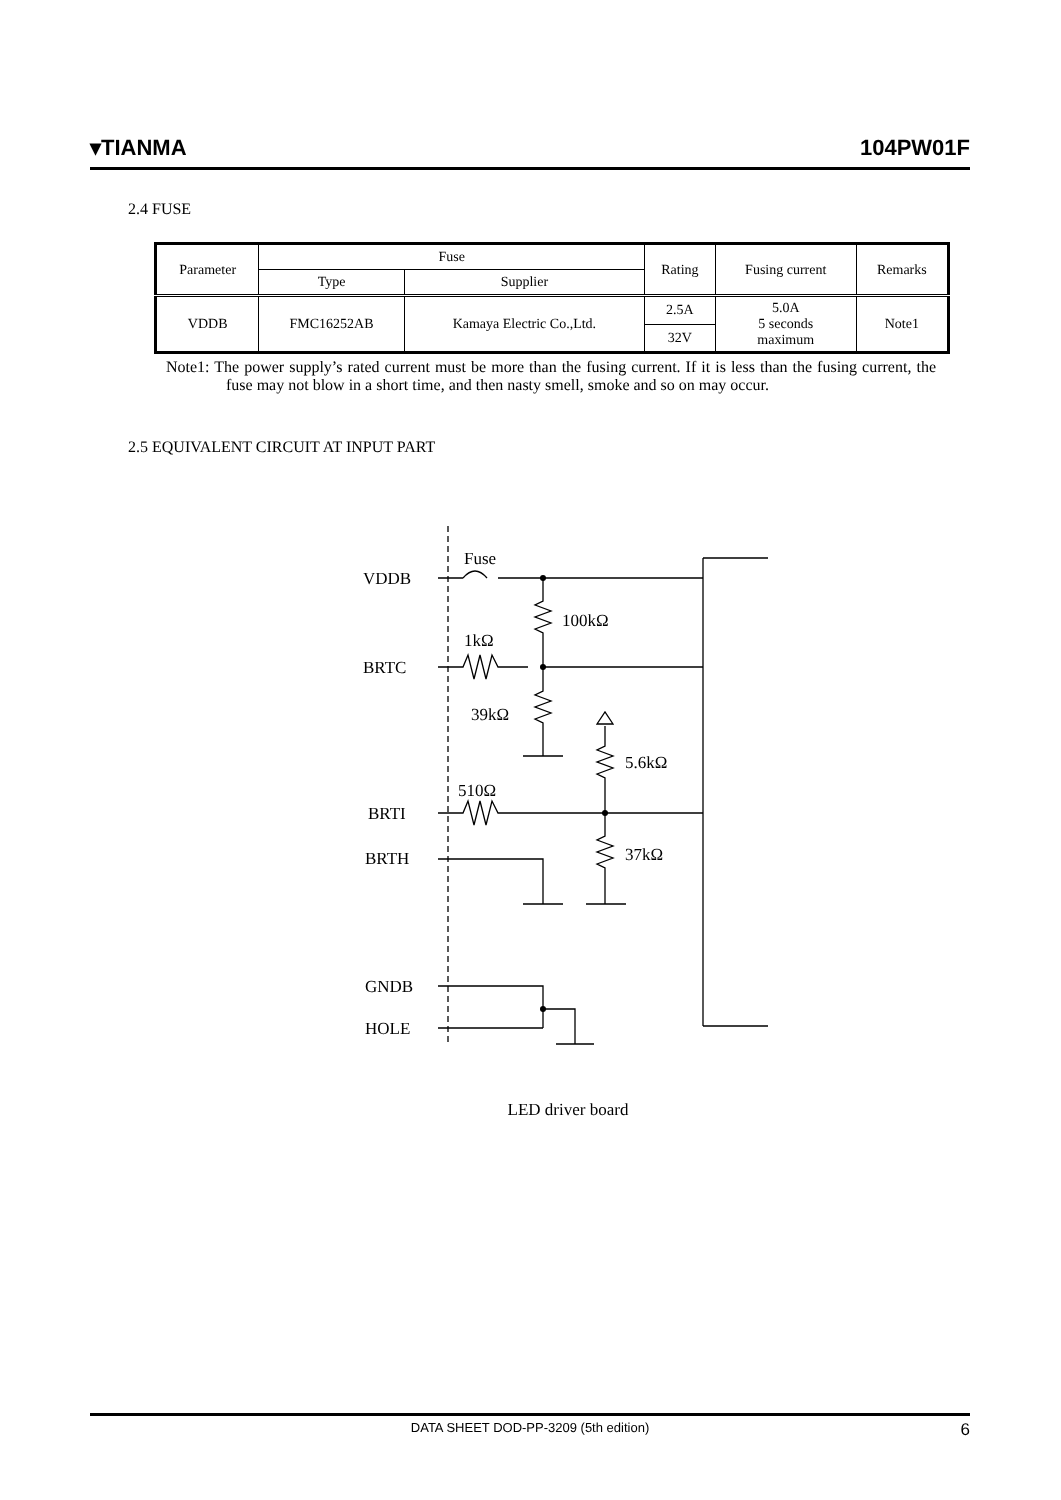▾TIANMA 104PW01F
2.4 FUSE
| Parameter | Fuse | | Rating | Fusing current | Remarks |
| --- | --- | --- | --- | --- | --- |
| | Type | Supplier | | | |
| VDDB | FMC16252AB | Kamaya Electric Co.,Ltd. | 2.5A | 5.0A 5 seconds maximum | Note1 |
| | | | 32V | | |
Note1: The power supply’s rated current must be more than the fusing current. If it is less than the fusing current, the fuse may not blow in a short time, and then nasty smell, smoke and so on may occur.
2.5 EQUIVALENT CIRCUIT AT INPUT PART
Fuse
VDDB
100kΩ
1kΩ
BRTC
39kΩ
5.6kΩ
510Ω
BRTI
BRTH
37kΩ
GNDB
HOLE
LED driver board
DATA SHEET DOD-PP-3209 (5th edition) 6